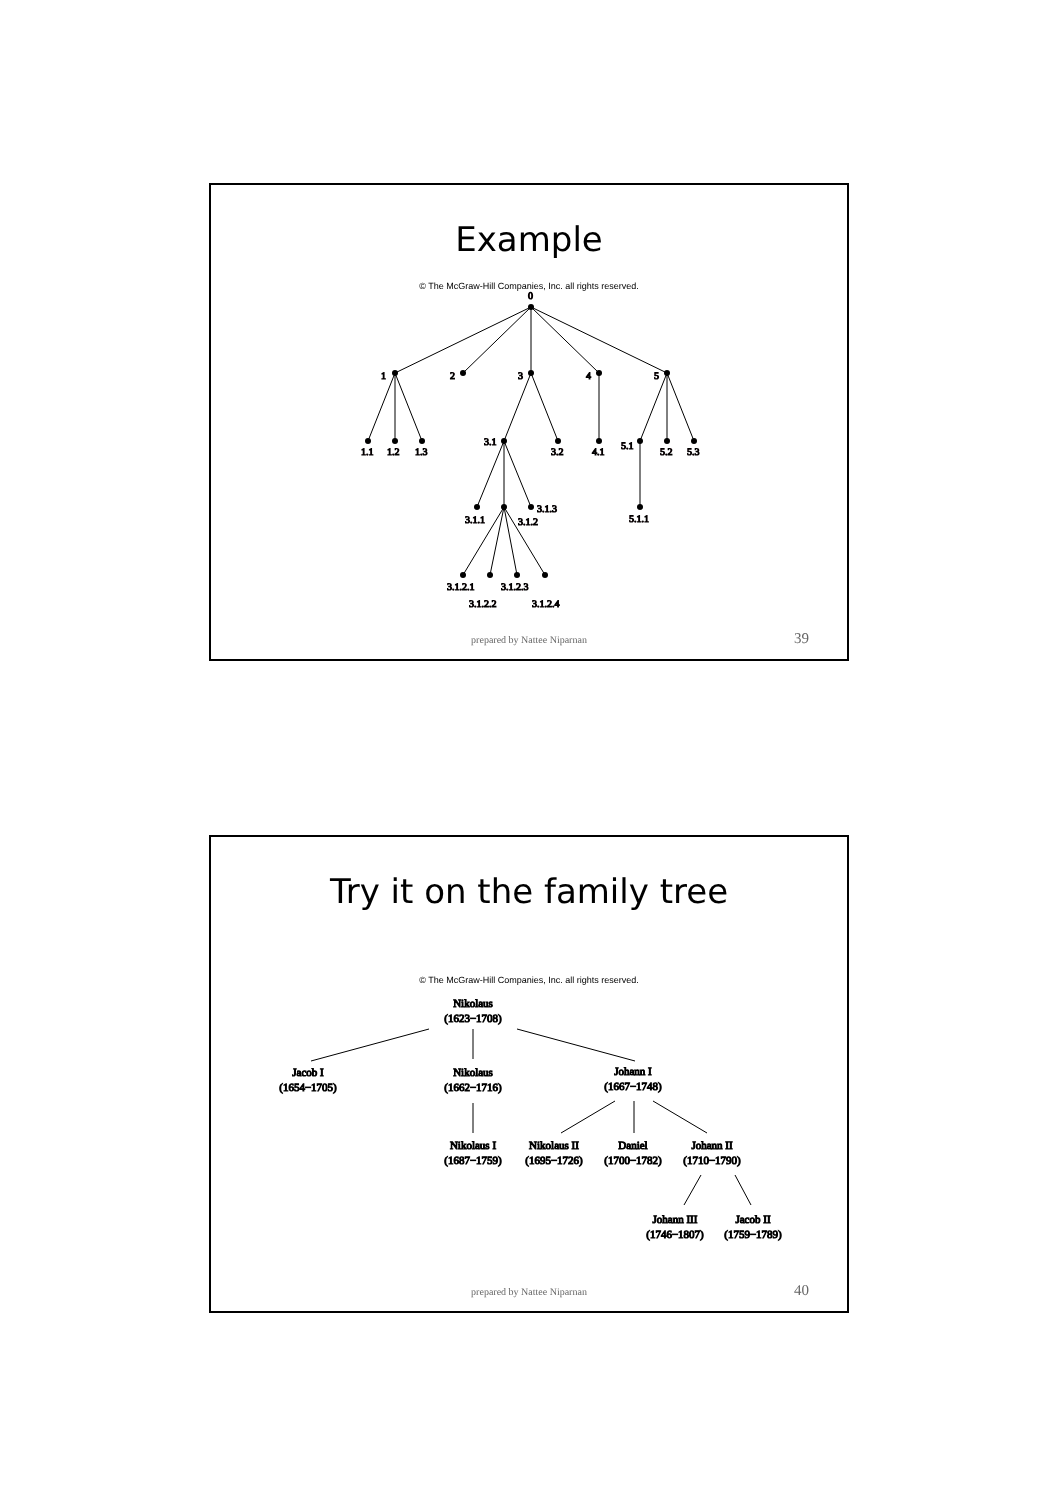Example
© The McGraw-Hill Companies, Inc. all rights reserved.
0
1
2
3
4
5
1.1
1.2
1.3
3.1
3.2
4.1
5.1
5.2
5.3
3.1.1
3.1.2
3.1.3
5.1.1
3.1.2.1
3.1.2.3
3.1.2.2
3.1.2.4
prepared by Nattee Niparnan 39
Try it on the family tree
© The McGraw-Hill Companies, Inc. all rights reserved.
Nikolaus
(1623−1708)
Jacob I
(1654−1705)
Nikolaus
(1662−1716)
Johann I
(1667−1748)
Nikolaus I
(1687−1759)
Nikolaus II
(1695−1726)
Daniel
(1700−1782)
Johann II
(1710−1790)
Johann III
(1746−1807)
Jacob II
(1759−1789)
prepared by Nattee Niparnan 40